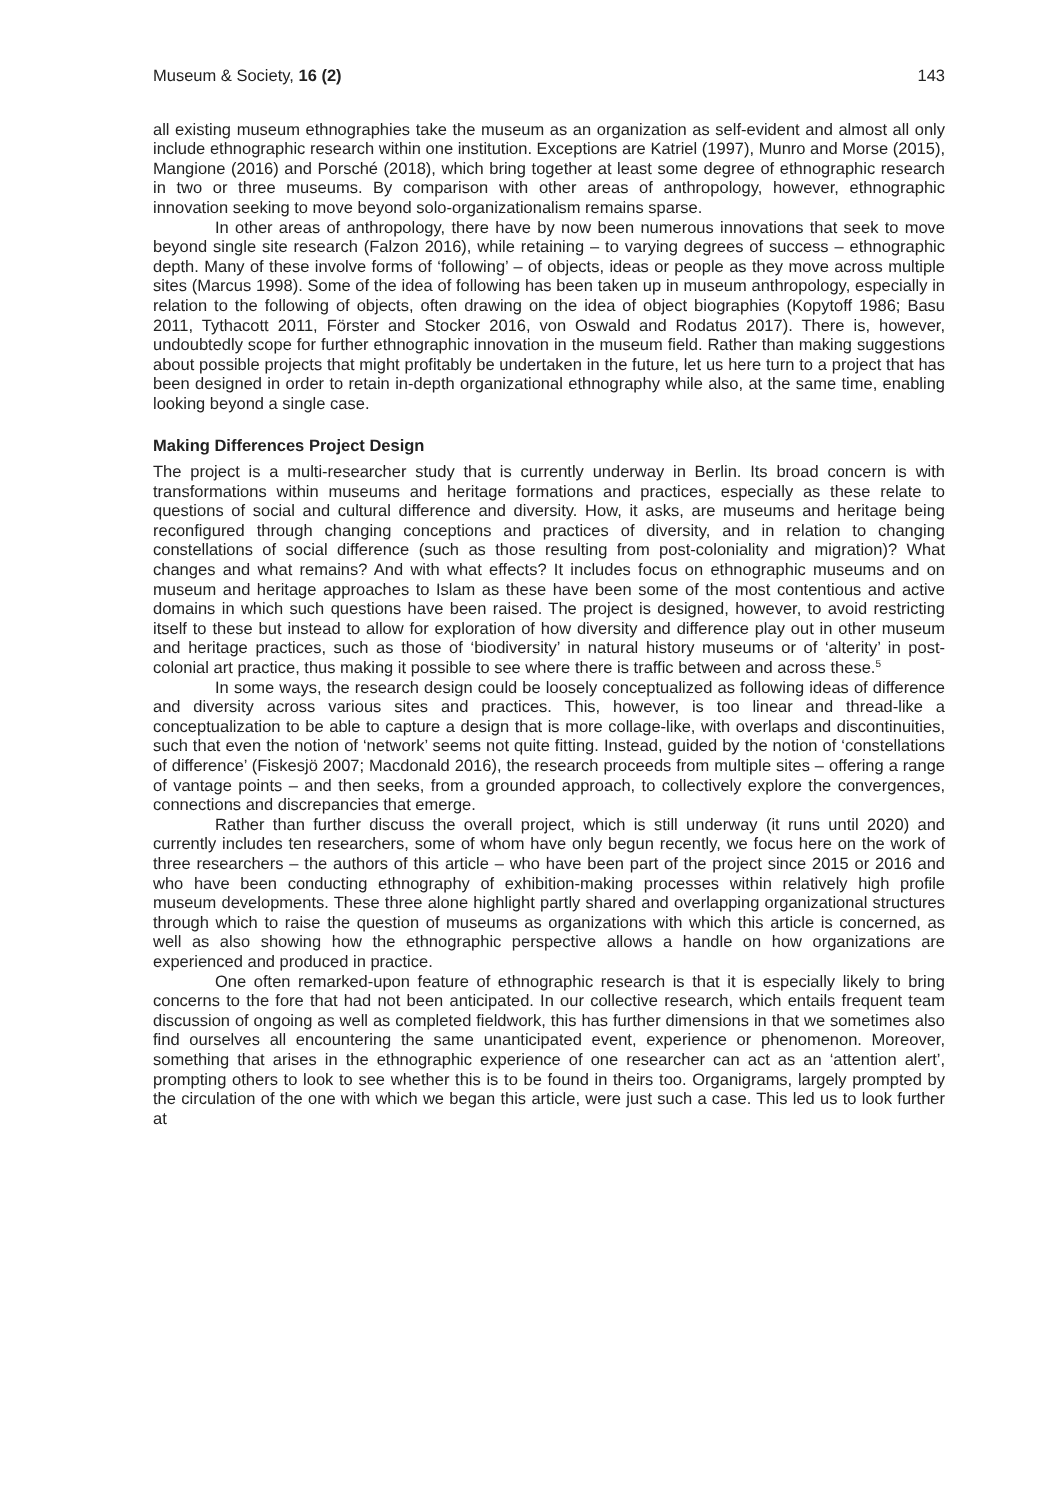Museum & Society, 16 (2) 143
all existing museum ethnographies take the museum as an organization as self-evident and almost all only include ethnographic research within one institution. Exceptions are Katriel (1997), Munro and Morse (2015), Mangione (2016) and Porsché (2018), which bring together at least some degree of ethnographic research in two or three museums. By comparison with other areas of anthropology, however, ethnographic innovation seeking to move beyond solo-organizationalism remains sparse.
In other areas of anthropology, there have by now been numerous innovations that seek to move beyond single site research (Falzon 2016), while retaining – to varying degrees of success – ethnographic depth. Many of these involve forms of ‘following’ – of objects, ideas or people as they move across multiple sites (Marcus 1998). Some of the idea of following has been taken up in museum anthropology, especially in relation to the following of objects, often drawing on the idea of object biographies (Kopytoff 1986; Basu 2011, Tythacott 2011, Förster and Stocker 2016, von Oswald and Rodatus 2017). There is, however, undoubtedly scope for further ethnographic innovation in the museum field. Rather than making suggestions about possible projects that might profitably be undertaken in the future, let us here turn to a project that has been designed in order to retain in-depth organizational ethnography while also, at the same time, enabling looking beyond a single case.
Making Differences Project Design
The project is a multi-researcher study that is currently underway in Berlin. Its broad concern is with transformations within museums and heritage formations and practices, especially as these relate to questions of social and cultural difference and diversity. How, it asks, are museums and heritage being reconfigured through changing conceptions and practices of diversity, and in relation to changing constellations of social difference (such as those resulting from post-coloniality and migration)? What changes and what remains? And with what effects? It includes focus on ethnographic museums and on museum and heritage approaches to Islam as these have been some of the most contentious and active domains in which such questions have been raised. The project is designed, however, to avoid restricting itself to these but instead to allow for exploration of how diversity and difference play out in other museum and heritage practices, such as those of ‘biodiversity’ in natural history museums or of ‘alterity’ in post-colonial art practice, thus making it possible to see where there is traffic between and across these.<sup>5</sup>
In some ways, the research design could be loosely conceptualized as following ideas of difference and diversity across various sites and practices. This, however, is too linear and thread-like a conceptualization to be able to capture a design that is more collage-like, with overlaps and discontinuities, such that even the notion of ‘network’ seems not quite fitting. Instead, guided by the notion of ‘constellations of difference’ (Fiskesjö 2007; Macdonald 2016), the research proceeds from multiple sites – offering a range of vantage points – and then seeks, from a grounded approach, to collectively explore the convergences, connections and discrepancies that emerge.
Rather than further discuss the overall project, which is still underway (it runs until 2020) and currently includes ten researchers, some of whom have only begun recently, we focus here on the work of three researchers – the authors of this article – who have been part of the project since 2015 or 2016 and who have been conducting ethnography of exhibition-making processes within relatively high profile museum developments. These three alone highlight partly shared and overlapping organizational structures through which to raise the question of museums as organizations with which this article is concerned, as well as also showing how the ethnographic perspective allows a handle on how organizations are experienced and produced in practice.
One often remarked-upon feature of ethnographic research is that it is especially likely to bring concerns to the fore that had not been anticipated. In our collective research, which entails frequent team discussion of ongoing as well as completed fieldwork, this has further dimensions in that we sometimes also find ourselves all encountering the same unanticipated event, experience or phenomenon. Moreover, something that arises in the ethnographic experience of one researcher can act as an ‘attention alert’, prompting others to look to see whether this is to be found in theirs too. Organigrams, largely prompted by the circulation of the one with which we began this article, were just such a case. This led us to look further at